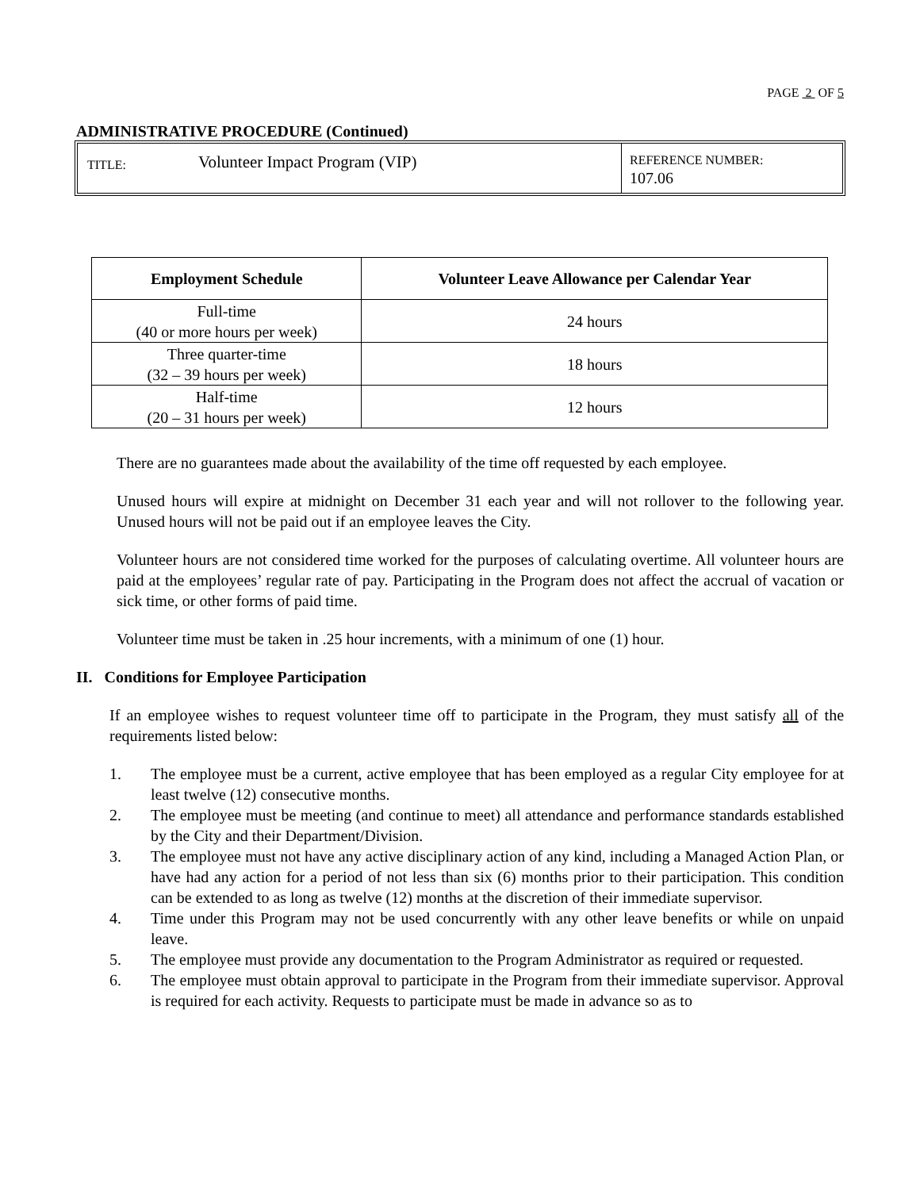PAGE 2 OF 5
ADMINISTRATIVE PROCEDURE (Continued)
TITLE:
Volunteer Impact Program (VIP)
REFERENCE NUMBER:
107.06
| Employment Schedule | Volunteer Leave Allowance per Calendar Year |
| --- | --- |
| Full-time (40 or more hours per week) | 24 hours |
| Three quarter-time (32 – 39 hours per week) | 18 hours |
| Half-time (20 – 31 hours per week) | 12 hours |
There are no guarantees made about the availability of the time off requested by each employee.
Unused hours will expire at midnight on December 31 each year and will not rollover to the following year. Unused hours will not be paid out if an employee leaves the City.
Volunteer hours are not considered time worked for the purposes of calculating overtime. All volunteer hours are paid at the employees’ regular rate of pay. Participating in the Program does not affect the accrual of vacation or sick time, or other forms of paid time.
Volunteer time must be taken in .25 hour increments, with a minimum of one (1) hour.
II. Conditions for Employee Participation
If an employee wishes to request volunteer time off to participate in the Program, they must satisfy all of the requirements listed below:
1. The employee must be a current, active employee that has been employed as a regular City employee for at least twelve (12) consecutive months.
2. The employee must be meeting (and continue to meet) all attendance and performance standards established by the City and their Department/Division.
3. The employee must not have any active disciplinary action of any kind, including a Managed Action Plan, or have had any action for a period of not less than six (6) months prior to their participation. This condition can be extended to as long as twelve (12) months at the discretion of their immediate supervisor.
4. Time under this Program may not be used concurrently with any other leave benefits or while on unpaid leave.
5. The employee must provide any documentation to the Program Administrator as required or requested.
6. The employee must obtain approval to participate in the Program from their immediate supervisor. Approval is required for each activity. Requests to participate must be made in advance so as to